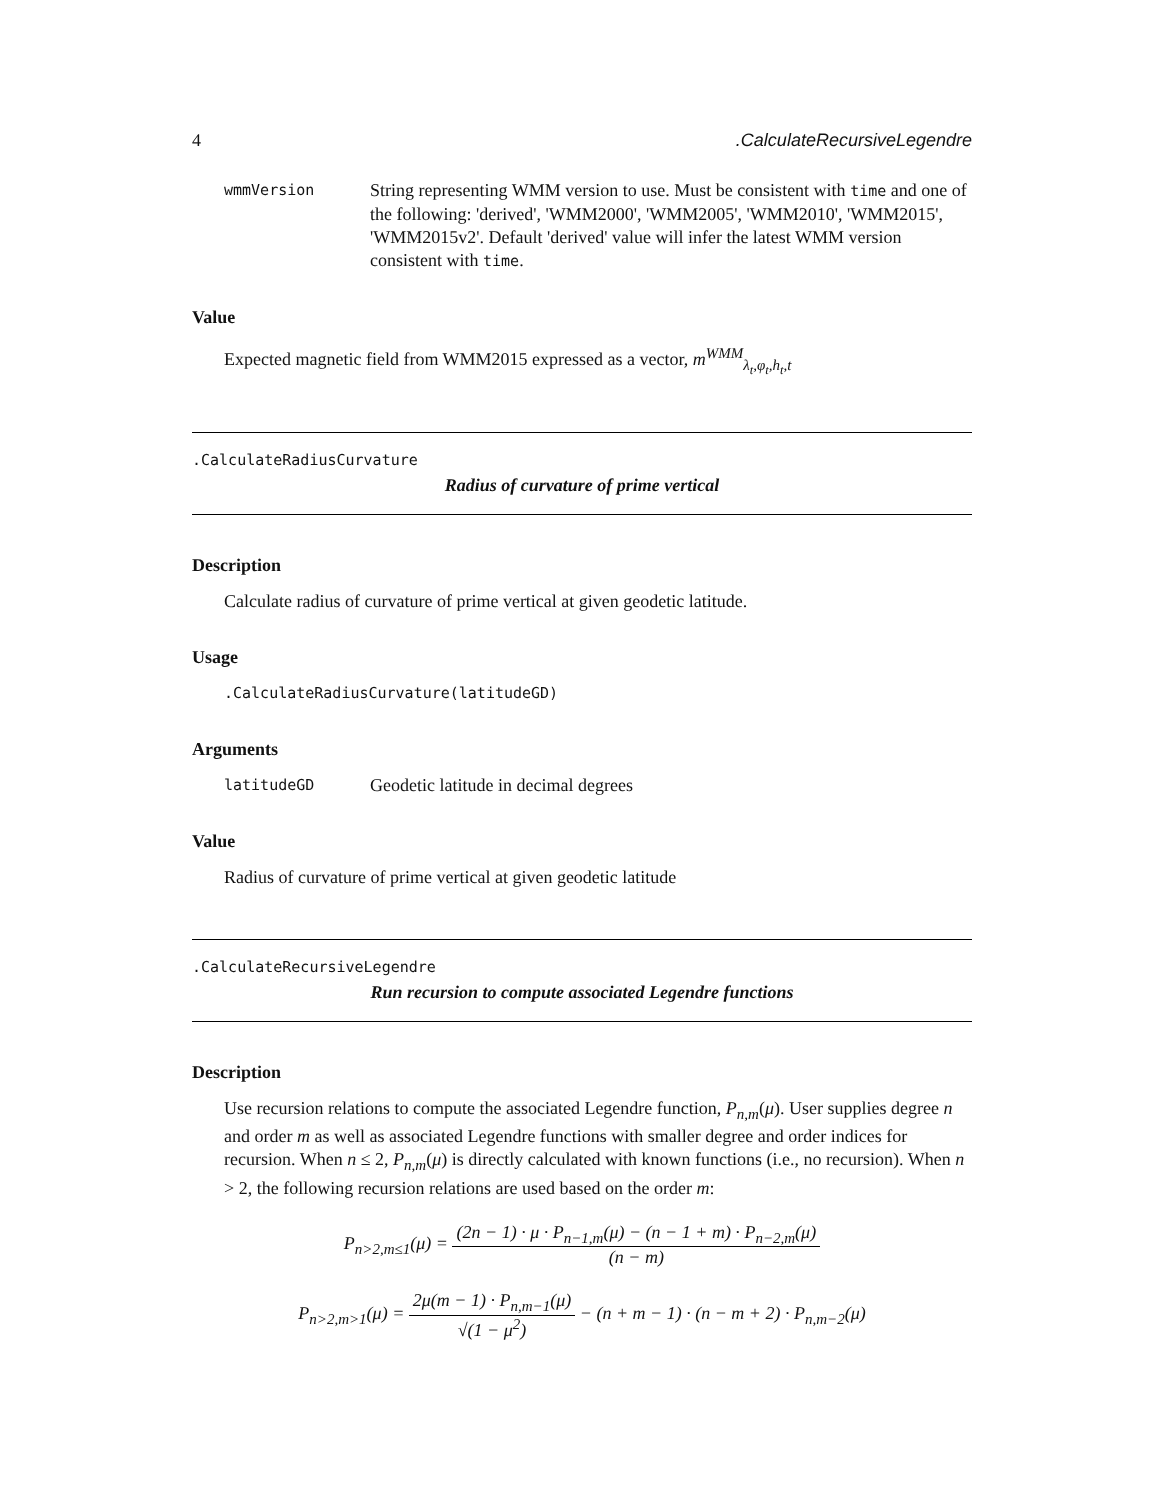4.CalculateRecursiveLegendre
wmmVersion String representing WMM version to use. Must be consistent with time and one of the following: 'derived', 'WMM2000', 'WMM2005', 'WMM2010', 'WMM2015', 'WMM2015v2'. Default 'derived' value will infer the latest WMM version consistent with time.
Value
Expected magnetic field from WMM2015 expressed as a vector, m<sup>WMM</sup><sub>λ<sub>t</sub>,φ<sub>t</sub>,h<sub>t</sub>,t</sub>
.CalculateRadiusCurvature
Radius of curvature of prime vertical
Description
Calculate radius of curvature of prime vertical at given geodetic latitude.
Usage
.CalculateRadiusCurvature(latitudeGD)
Arguments
latitudeGD Geodetic latitude in decimal degrees
Value
Radius of curvature of prime vertical at given geodetic latitude
.CalculateRecursiveLegendre
Run recursion to compute associated Legendre functions
Description
Use recursion relations to compute the associated Legendre function, P<sub>n,m</sub>(μ). User supplies degree n and order m as well as associated Legendre functions with smaller degree and order indices for recursion. When n ≤ 2, P<sub>n,m</sub>(μ) is directly calculated with known functions (i.e., no recursion). When n > 2, the following recursion relations are used based on the order m:
P<sub>n>2,m≤1</sub>(μ) = (2n − 1) · μ · P<sub>n−1,m</sub>(μ) − (n − 1 + m) · P<sub>n−2,m</sub>(μ) (n − m)
P<sub>n>2,m>1</sub>(μ) = 2μ(m − 1) · P<sub>n,m−1</sub>(μ) √(1 − μ<sup>2</sup>) − (n + m − 1) · (n − m + 2) · P<sub>n,m−2</sub>(μ)